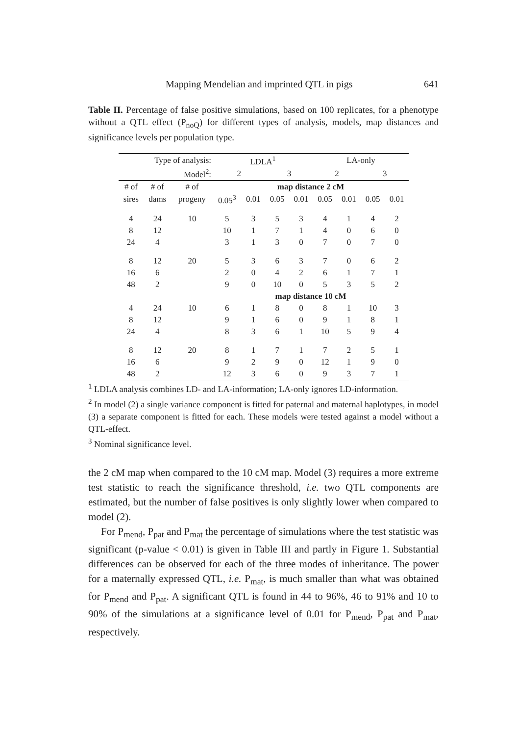Mapping Mendelian and imprinted QTL in pigs 641
Table II. Percentage of false positive simulations, based on 100 replicates, for a phenotype without a QTL effect (P<sub>noQ</sub>) for different types of analysis, models, map distances and significance levels per population type.
| Type of analysis: | | | LDLA<sup>1</sup> | | | | LA-only | | | |
| Model<sup>2</sup>: | | | 2 | | 3 | | 2 | | 3 | |
| # of | # of | # of | map distance 2 cM | | | | | | | |
| sires | dams | progeny | 0.05<sup>3</sup> | 0.01 | 0.05 | 0.01 | 0.05 | 0.01 | 0.05 | 0.01 |
| 4 | 24 | 10 | 5 | 3 | 5 | 3 | 4 | 1 | 4 | 2 |
| 8 | 12 | | 10 | 1 | 7 | 1 | 4 | 0 | 6 | 0 |
| 24 | 4 | | 3 | 1 | 3 | 0 | 7 | 0 | 7 | 0 |
| 8 | 12 | 20 | 5 | 3 | 6 | 3 | 7 | 0 | 6 | 2 |
| 16 | 6 | | 2 | 0 | 4 | 2 | 6 | 1 | 7 | 1 |
| 48 | 2 | | 9 | 0 | 10 | 0 | 5 | 3 | 5 | 2 |
| | | | map distance 10 cM | | | | | | | |
| 4 | 24 | 10 | 6 | 1 | 8 | 0 | 8 | 1 | 10 | 3 |
| 8 | 12 | | 9 | 1 | 6 | 0 | 9 | 1 | 8 | 1 |
| 24 | 4 | | 8 | 3 | 6 | 1 | 10 | 5 | 9 | 4 |
| 8 | 12 | 20 | 8 | 1 | 7 | 1 | 7 | 2 | 5 | 1 |
| 16 | 6 | | 9 | 2 | 9 | 0 | 12 | 1 | 9 | 0 |
| 48 | 2 | | 12 | 3 | 6 | 0 | 9 | 3 | 7 | 1 |
<sup>1</sup> LDLA analysis combines LD- and LA-information; LA-only ignores LD-information.
<sup>2</sup> In model (2) a single variance component is fitted for paternal and maternal haplotypes, in model (3) a separate component is fitted for each. These models were tested against a model without a QTL-effect.
<sup>3</sup> Nominal significance level.
the 2 cM map when compared to the 10 cM map. Model (3) requires a more extreme test statistic to reach the significance threshold, i.e. two QTL components are estimated, but the number of false positives is only slightly lower when compared to model (2).
For P<sub>mend</sub>, P<sub>pat</sub> and P<sub>mat</sub> the percentage of simulations where the test statistic was significant (p-value < 0.01) is given in Table III and partly in Figure 1. Substantial differences can be observed for each of the three modes of inheritance. The power for a maternally expressed QTL, i.e. P<sub>mat</sub>, is much smaller than what was obtained for P<sub>mend</sub> and P<sub>pat</sub>. A significant QTL is found in 44 to 96%, 46 to 91% and 10 to 90% of the simulations at a significance level of 0.01 for P<sub>mend</sub>, P<sub>pat</sub> and P<sub>mat</sub>, respectively.